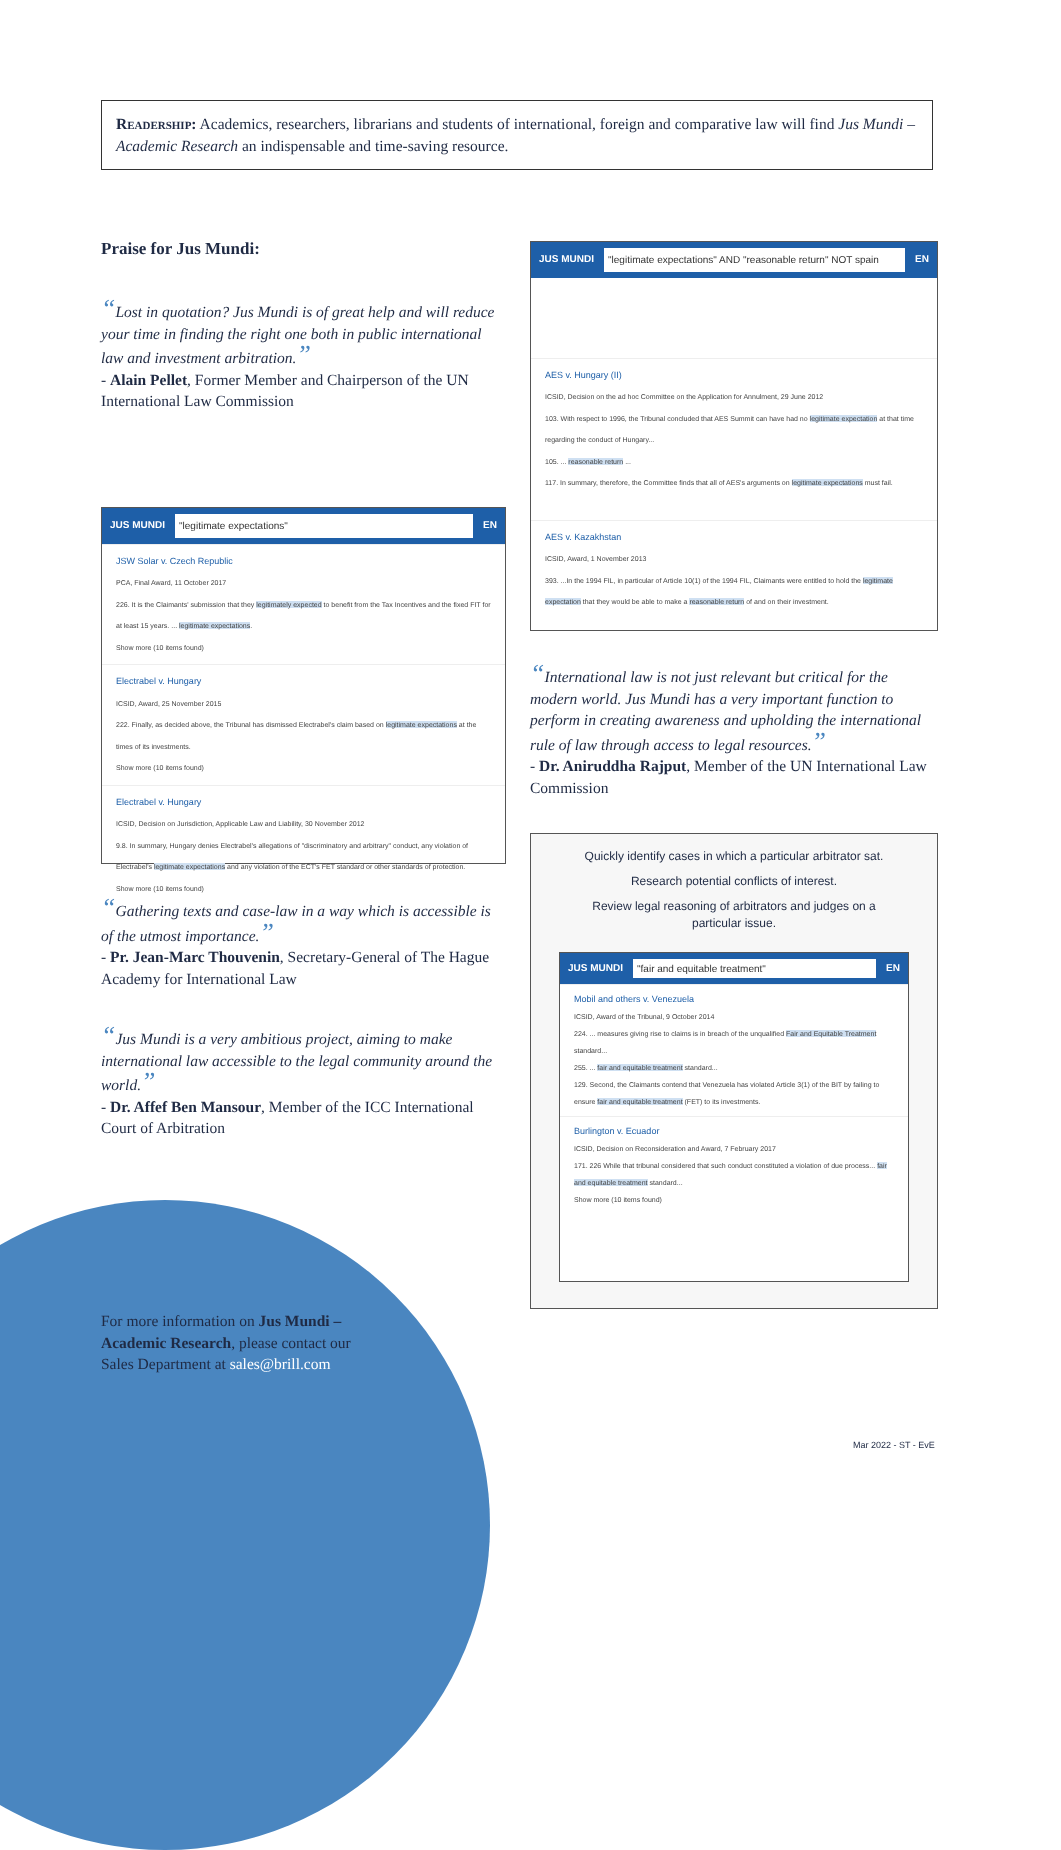Readership: Academics, researchers, librarians and students of international, foreign and comparative law will find Jus Mundi – Academic Research an indispensable and time-saving resource.
Praise for Jus Mundi:
“Lost in quotation? Jus Mundi is of great help and will reduce your time in finding the right one both in public international law and investment arbitration.”
- Alain Pellet, Former Member and Chairperson of the UN International Law Commission
JUS MUNDI "legitimate expectations" EN
JSW Solar v. Czech Republic
PCA, Final Award, 11 October 2017
226. It is the Claimants' submission that they legitimately expected to benefit from the Tax Incentives and the fixed FIT for at least 15 years. ... legitimate expectations.
Show more (10 items found)
Electrabel v. Hungary
ICSID, Award, 25 November 2015
222. Finally, as decided above, the Tribunal has dismissed Electrabel's claim based on legitimate expectations at the times of its investments.
Show more (10 items found)
Electrabel v. Hungary
ICSID, Decision on Jurisdiction, Applicable Law and Liability, 30 November 2012
9.8. In summary, Hungary denies Electrabel's allegations of "discriminatory and arbitrary" conduct, any violation of Electrabel's legitimate expectations and any violation of the ECT's FET standard or other standards of protection.
Show more (10 items found)
“Gathering texts and case-law in a way which is accessible is of the utmost importance.”
- Pr. Jean-Marc Thouvenin, Secretary-General of The Hague Academy for International Law
“Jus Mundi is a very ambitious project, aiming to make international law accessible to the legal community around the world.”
- Dr. Affef Ben Mansour, Member of the ICC International Court of Arbitration
For more information on Jus Mundi – Academic Research, please contact our Sales Department at sales@brill.com
JUS MUNDI "legitimate expectations" AND "reasonable return" NOT spain EN
AES v. Hungary (II)
ICSID, Decision on the ad hoc Committee on the Application for Annulment, 29 June 2012
103. With respect to 1996, the Tribunal concluded that AES Summit can have had no legitimate expectation at that time regarding the conduct of Hungary...
105. ... reasonable return ...
117. In summary, therefore, the Committee finds that all of AES's arguments on legitimate expectations must fail.
AES v. Kazakhstan
ICSID, Award, 1 November 2013
393. ...In the 1994 FIL, in particular of Article 10(1) of the 1994 FIL, Claimants were entitled to hold the legitimate expectation that they would be able to make a reasonable return of and on their investment.
“International law is not just relevant but critical for the modern world. Jus Mundi has a very important function to perform in creating awareness and upholding the international rule of law through access to legal resources.”
- Dr. Aniruddha Rajput, Member of the UN International Law Commission
Quickly identify cases in which a particular arbitrator sat.
Research potential conflicts of interest.
Review legal reasoning of arbitrators and judges on a particular issue.
JUS MUNDI "fair and equitable treatment" EN
Mobil and others v. Venezuela
ICSID, Award of the Tribunal, 9 October 2014
224. ... measures giving rise to claims is in breach of the unqualified Fair and Equitable Treatment standard...
255. ... fair and equitable treatment standard...
129. Second, the Claimants contend that Venezuela has violated Article 3(1) of the BIT by failing to ensure fair and equitable treatment (FET) to its investments.
Burlington v. Ecuador
ICSID, Decision on Reconsideration and Award, 7 February 2017
171. 226 While that tribunal considered that such conduct constituted a violation of due process... fair and equitable treatment standard...
Show more (10 items found)
Mar 2022 - ST - EvE